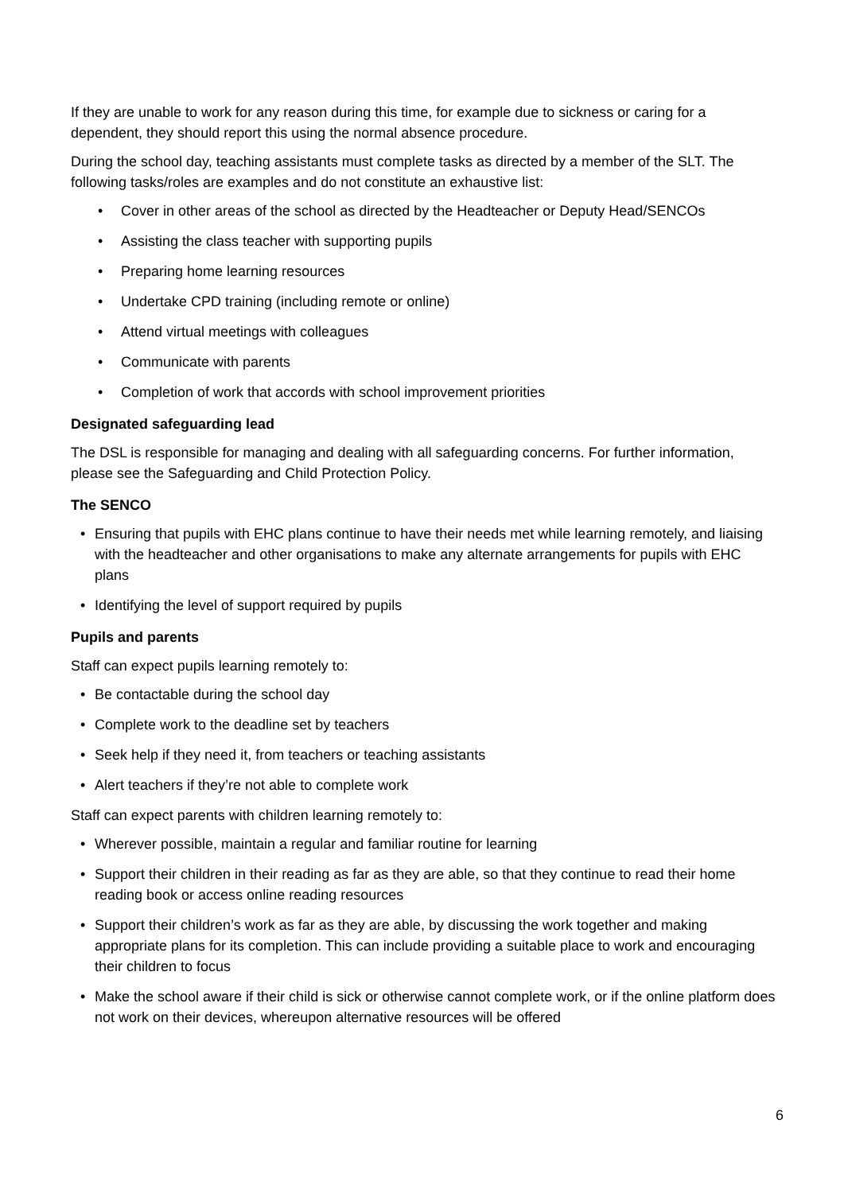If they are unable to work for any reason during this time, for example due to sickness or caring for a dependent, they should report this using the normal absence procedure.
During the school day, teaching assistants must complete tasks as directed by a member of the SLT. The following tasks/roles are examples and do not constitute an exhaustive list:
• Cover in other areas of the school as directed by the Headteacher or Deputy Head/SENCOs
• Assisting the class teacher with supporting pupils
• Preparing home learning resources
• Undertake CPD training (including remote or online)
• Attend virtual meetings with colleagues
• Communicate with parents
• Completion of work that accords with school improvement priorities
Designated safeguarding lead
The DSL is responsible for managing and dealing with all safeguarding concerns. For further information, please see the Safeguarding and Child Protection Policy.
The SENCO
• Ensuring that pupils with EHC plans continue to have their needs met while learning remotely, and liaising with the headteacher and other organisations to make any alternate arrangements for pupils with EHC plans
• Identifying the level of support required by pupils
Pupils and parents
Staff can expect pupils learning remotely to:
• Be contactable during the school day
• Complete work to the deadline set by teachers
• Seek help if they need it, from teachers or teaching assistants
• Alert teachers if they’re not able to complete work
Staff can expect parents with children learning remotely to:
• Wherever possible, maintain a regular and familiar routine for learning
• Support their children in their reading as far as they are able, so that they continue to read their home reading book or access online reading resources
• Support their children’s work as far as they are able, by discussing the work together and making appropriate plans for its completion. This can include providing a suitable place to work and encouraging their children to focus
• Make the school aware if their child is sick or otherwise cannot complete work, or if the online platform does not work on their devices, whereupon alternative resources will be offered
6